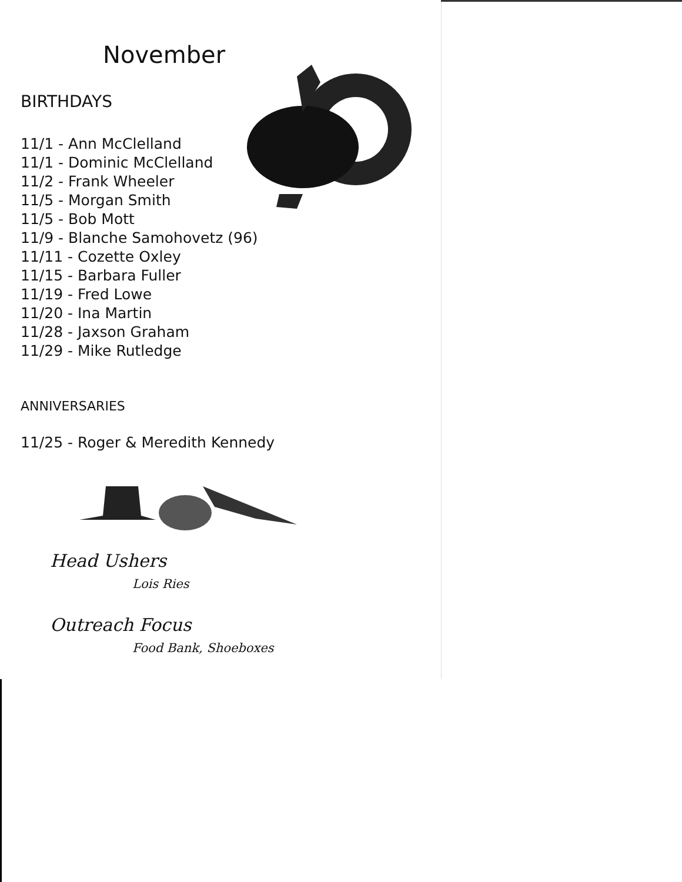November
BIRTHDAYS
11/1 - Ann McClelland
11/1 - Dominic McClelland
11/2 - Frank Wheeler
11/5 - Morgan Smith
11/5 - Bob Mott
11/9 - Blanche Samohovetz (96)
11/11 - Cozette Oxley
11/15 - Barbara Fuller
11/19 - Fred Lowe
11/20 - Ina Martin
11/28 - Jaxson Graham
11/29 - Mike Rutledge
ANNIVERSARIES
11/25 - Roger & Meredith Kennedy
Head Ushers
Lois Ries
Outreach Focus
Food Bank, Shoeboxes